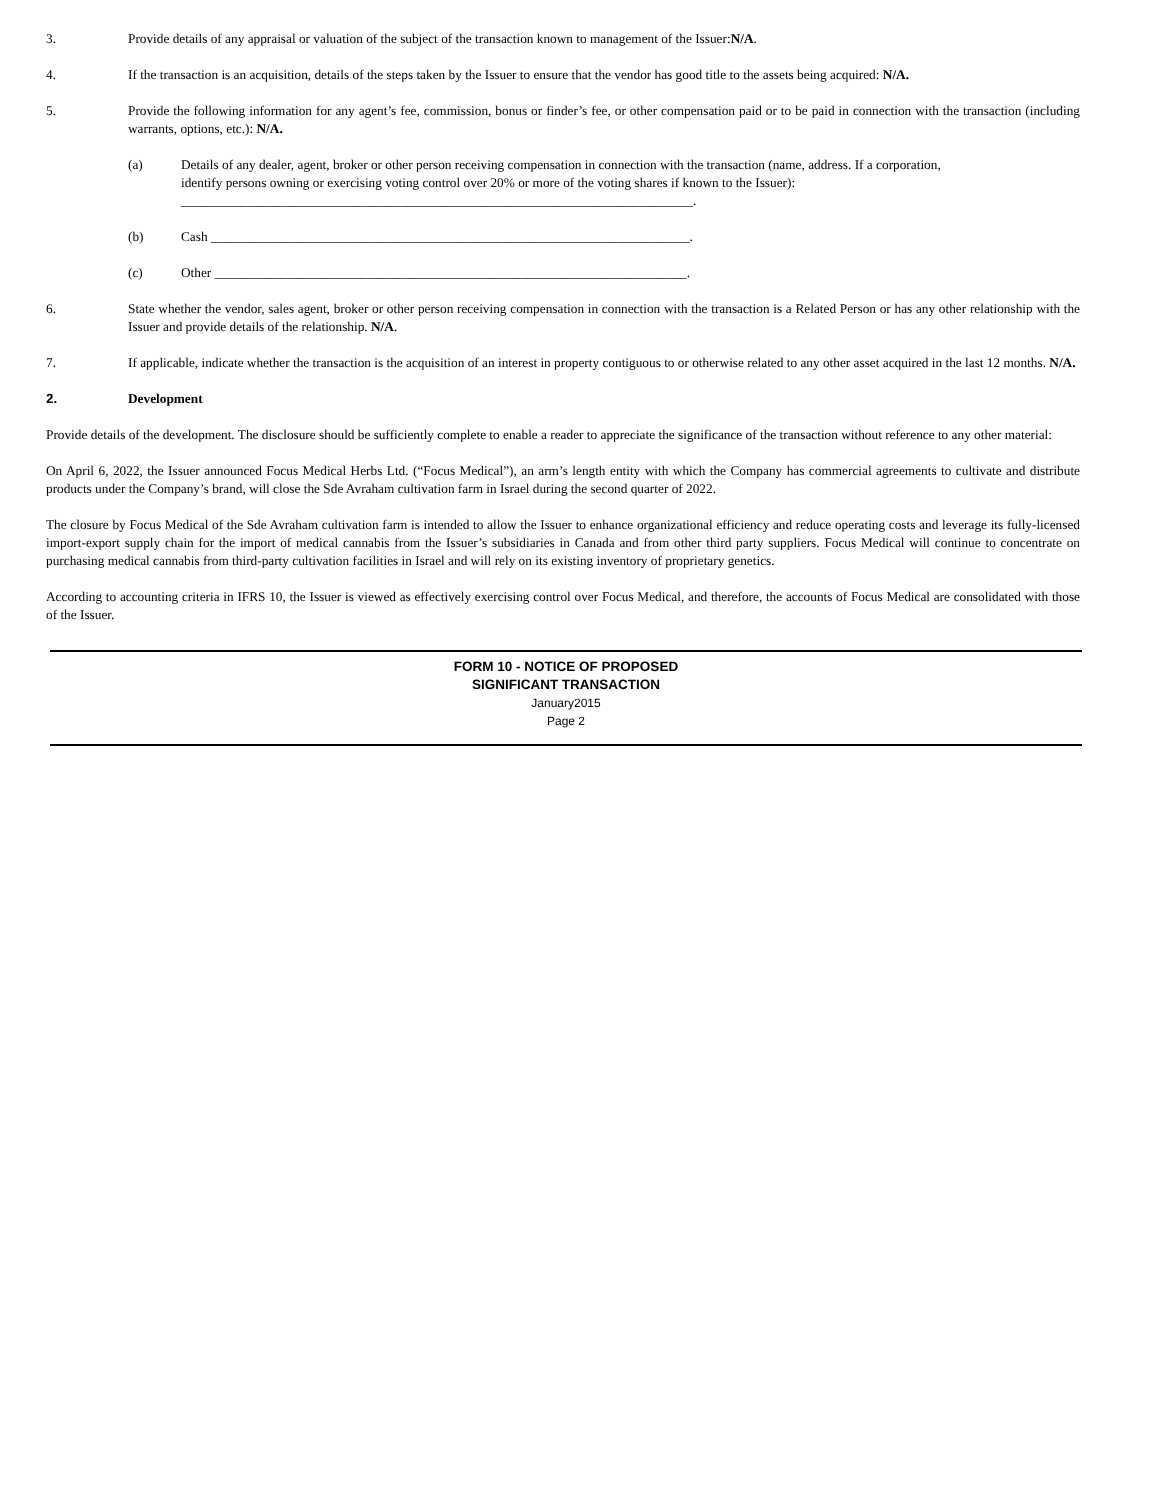3. Provide details of any appraisal or valuation of the subject of the transaction known to management of the Issuer:N/A.
4. If the transaction is an acquisition, details of the steps taken by the Issuer to ensure that the vendor has good title to the assets being acquired: N/A.
5. Provide the following information for any agent’s fee, commission, bonus or finder’s fee, or other compensation paid or to be paid in connection with the transaction (including warrants, options, etc.): N/A.
(a) Details of any dealer, agent, broker or other person receiving compensation in connection with the transaction (name, address. If a corporation, identify persons owning or exercising voting control over 20% or more of the voting shares if known to the Issuer):
_____________________________________________________________________________.
(b) Cash ________________________________________________________________________.
(c) Other _______________________________________________________________________.
6. State whether the vendor, sales agent, broker or other person receiving compensation in connection with the transaction is a Related Person or has any other relationship with the Issuer and provide details of the relationship. N/A.
7. If applicable, indicate whether the transaction is the acquisition of an interest in property contiguous to or otherwise related to any other asset acquired in the last 12 months. N/A.
2. Development
Provide details of the development. The disclosure should be sufficiently complete to enable a reader to appreciate the significance of the transaction without reference to any other material:
On April 6, 2022, the Issuer announced Focus Medical Herbs Ltd. (“Focus Medical”), an arm’s length entity with which the Company has commercial agreements to cultivate and distribute products under the Company’s brand, will close the Sde Avraham cultivation farm in Israel during the second quarter of 2022.
The closure by Focus Medical of the Sde Avraham cultivation farm is intended to allow the Issuer to enhance organizational efficiency and reduce operating costs and leverage its fully-licensed import-export supply chain for the import of medical cannabis from the Issuer’s subsidiaries in Canada and from other third party suppliers. Focus Medical will continue to concentrate on purchasing medical cannabis from third-party cultivation facilities in Israel and will rely on its existing inventory of proprietary genetics.
According to accounting criteria in IFRS 10, the Issuer is viewed as effectively exercising control over Focus Medical, and therefore, the accounts of Focus Medical are consolidated with those of the Issuer.
FORM 10 - NOTICE OF PROPOSED
SIGNIFICANT TRANSACTION
January2015
Page 2